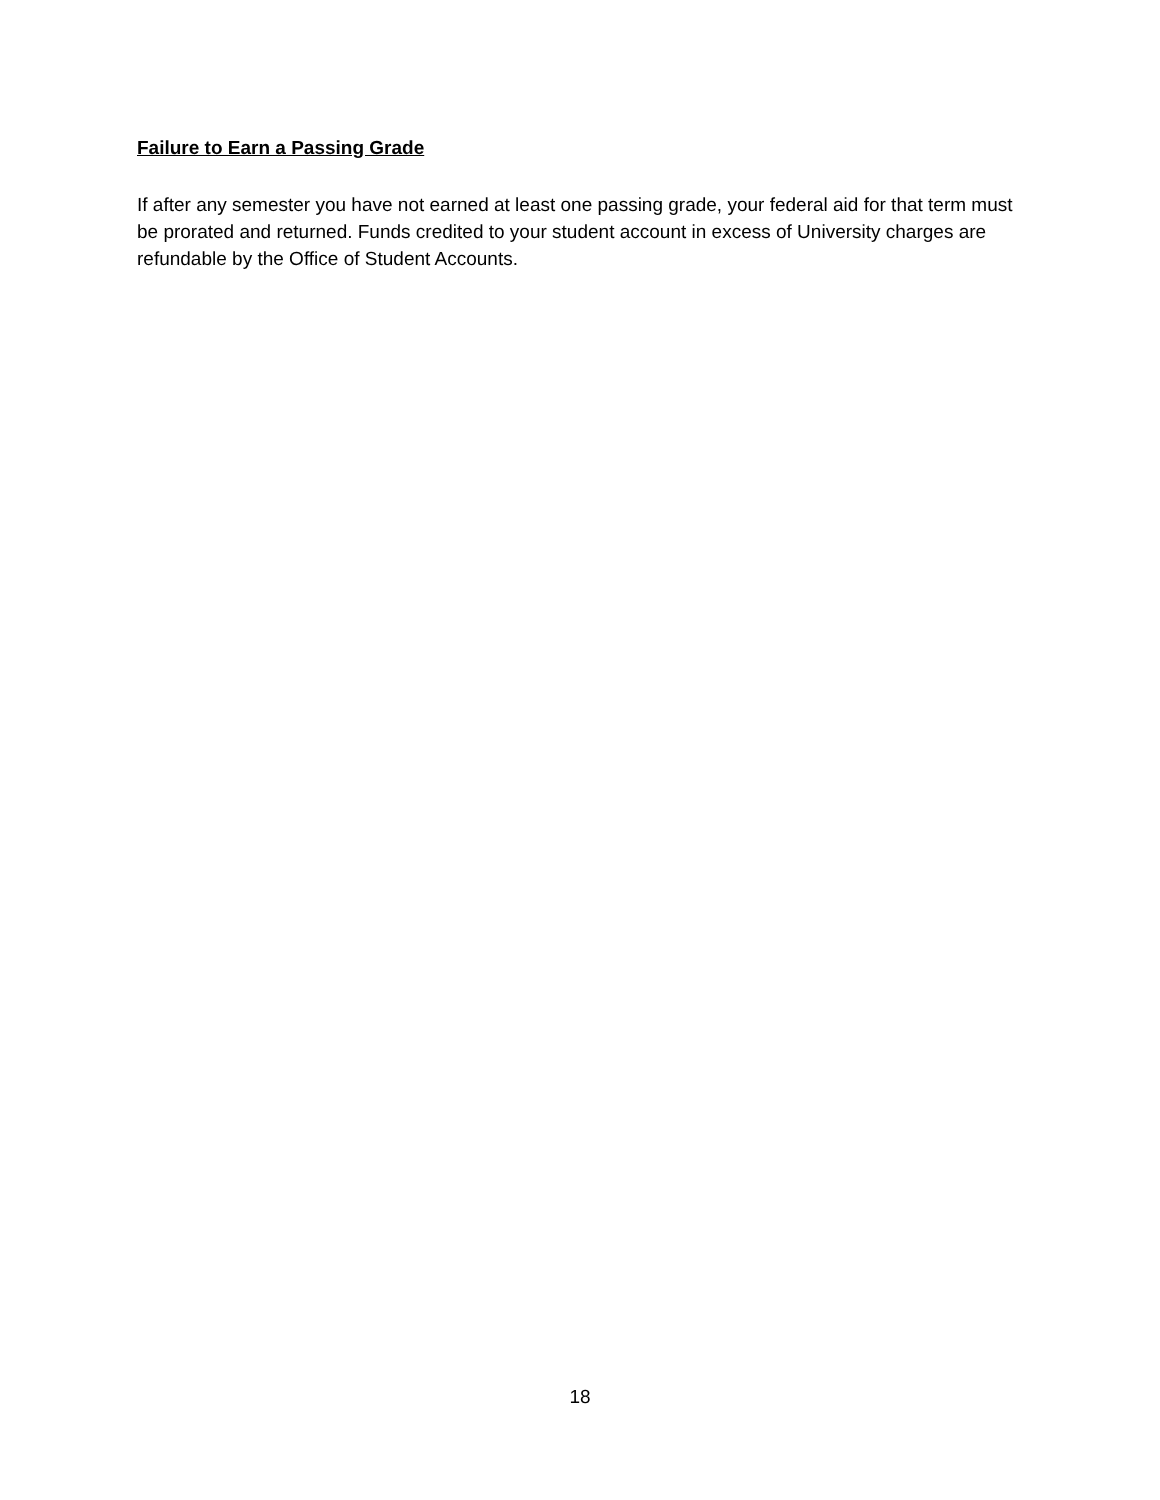Failure to Earn a Passing Grade
If after any semester you have not earned at least one passing grade, your federal aid for that term must be prorated and returned. Funds credited to your student account in excess of University charges are refundable by the Office of Student Accounts.
18